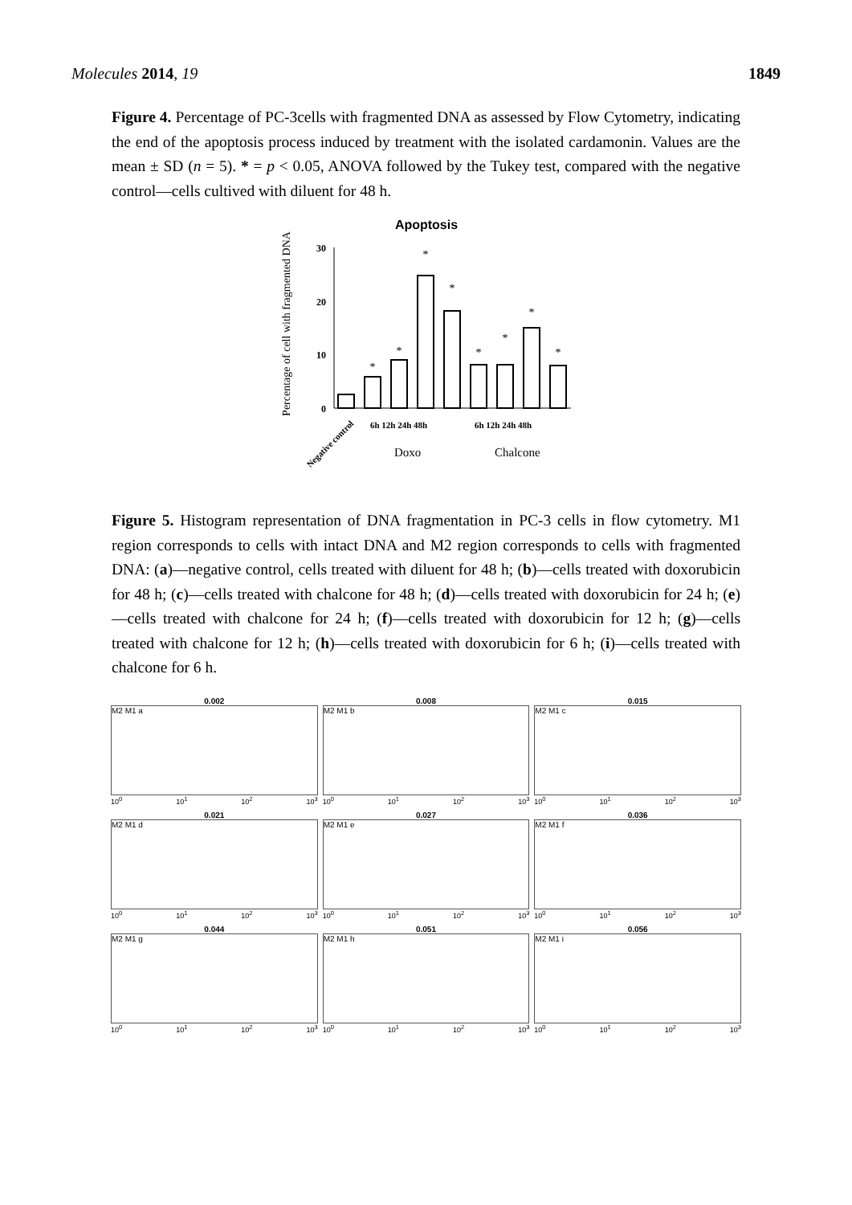Molecules 2014, 19 1849
Figure 4. Percentage of PC-3cells with fragmented DNA as assessed by Flow Cytometry, indicating the end of the apoptosis process induced by treatment with the isolated cardamonin. Values are the mean ± SD (n = 5). * = p < 0.05, ANOVA followed by the Tukey test, compared with the negative control—cells cultived with diluent for 48 h.
Apoptosis
Percentage of cell with fragmented DNA
30
20
10
0
*
*
*
*
*
*
*
*
Doxo
Chalcone
Negative control
6h 12h 24h 48h
6h 12h 24h 48h
Figure 5. Histogram representation of DNA fragmentation in PC-3 cells in flow cytometry. M1 region corresponds to cells with intact DNA and M2 region corresponds to cells with fragmented DNA: (a)—negative control, cells treated with diluent for 48 h; (b)—cells treated with doxorubicin for 48 h; (c)—cells treated with chalcone for 48 h; (d)—cells treated with doxorubicin for 24 h; (e)—cells treated with chalcone for 24 h; (f)—cells treated with doxorubicin for 12 h; (g)—cells treated with chalcone for 12 h; (h)—cells treated with doxorubicin for 6 h; (i)—cells treated with chalcone for 6 h.
0.002
M2 M1 a
10<sup>0</sup> 10<sup>1</sup> 10<sup>2</sup> 10<sup>3</sup>
0.008
M2 M1 b
10<sup>0</sup> 10<sup>1</sup> 10<sup>2</sup> 10<sup>3</sup>
0.015
M2 M1 c
10<sup>0</sup> 10<sup>1</sup> 10<sup>2</sup> 10<sup>3</sup>
0.021
M2 M1 d
10<sup>0</sup> 10<sup>1</sup> 10<sup>2</sup> 10<sup>3</sup>
0.027
M2 M1 e
10<sup>0</sup> 10<sup>1</sup> 10<sup>2</sup> 10<sup>3</sup>
0.036
M2 M1 f
10<sup>0</sup> 10<sup>1</sup> 10<sup>2</sup> 10<sup>3</sup>
0.044
M2 M1 g
10<sup>0</sup> 10<sup>1</sup> 10<sup>2</sup> 10<sup>3</sup>
0.051
M2 M1 h
10<sup>0</sup> 10<sup>1</sup> 10<sup>2</sup> 10<sup>3</sup>
0.056
M2 M1 i
10<sup>0</sup> 10<sup>1</sup> 10<sup>2</sup> 10<sup>3</sup>